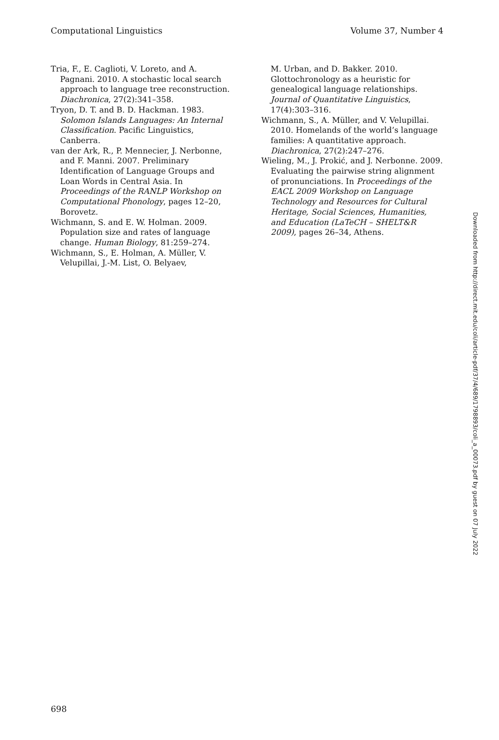Computational Linguistics Volume 37, Number 4
Tria, F., E. Caglioti, V. Loreto, and A. Pagnani. 2010. A stochastic local search approach to language tree reconstruction. Diachronica, 27(2):341–358.
Tryon, D. T. and B. D. Hackman. 1983. Solomon Islands Languages: An Internal Classification. Pacific Linguistics, Canberra.
van der Ark, R., P. Mennecier, J. Nerbonne, and F. Manni. 2007. Preliminary Identification of Language Groups and Loan Words in Central Asia. In Proceedings of the RANLP Workshop on Computational Phonology, pages 12–20, Borovetz.
Wichmann, S. and E. W. Holman. 2009. Population size and rates of language change. Human Biology, 81:259–274.
Wichmann, S., E. Holman, A. Müller, V. Velupillai, J.-M. List, O. Belyaev,
M. Urban, and D. Bakker. 2010. Glottochronology as a heuristic for genealogical language relationships. Journal of Quantitative Linguistics, 17(4):303–316.
Wichmann, S., A. Müller, and V. Velupillai. 2010. Homelands of the world’s language families: A quantitative approach. Diachronica, 27(2):247–276.
Wieling, M., J. Prokić, and J. Nerbonne. 2009. Evaluating the pairwise string alignment of pronunciations. In Proceedings of the EACL 2009 Workshop on Language Technology and Resources for Cultural Heritage, Social Sciences, Humanities, and Education (LaTeCH – SHELT&R 2009), pages 26–34, Athens.
Downloaded from http://direct.mit.edu/coli/article-pdf/37/4/689/1798893/coli_a_00073.pdf by guest on 07 July 2022
698